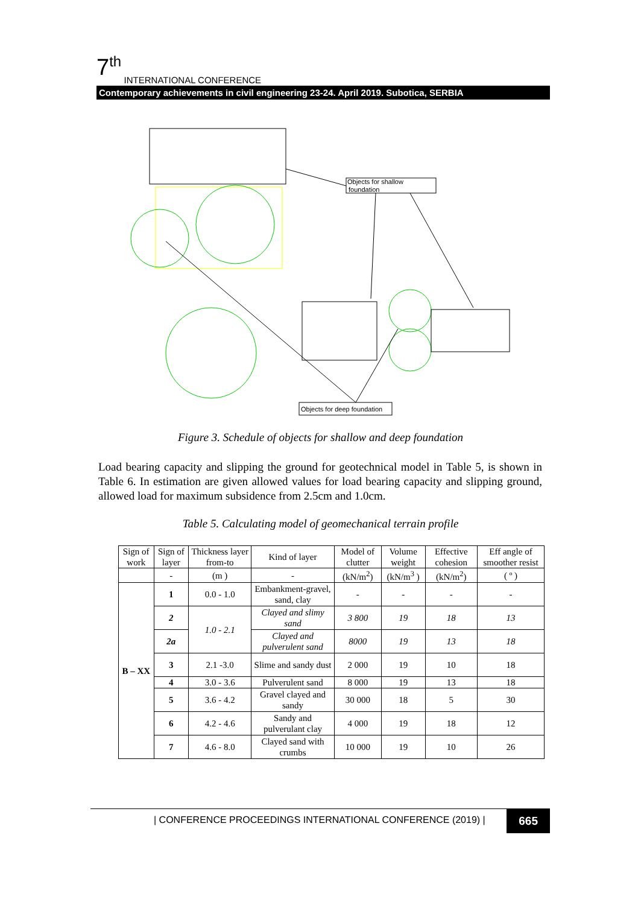7<sup>th</sup> INTERNATIONAL CONFERENCE
Contemporary achievements in civil engineering 23-24. April 2019. Subotica, SERBIA
Objects for shallow
foundation
Objects for deep foundation
Figure 3. Schedule of objects for shallow and deep foundation
Load bearing capacity and slipping the ground for geotechnical model in Table 5, is shown in Table 6. In estimation are given allowed values for load bearing capacity and slipping ground, allowed load for maximum subsidence from 2.5cm and 1.0cm.
Table 5. Calculating model of geomechanical terrain profile
| Sign of work | Sign of layer | Thickness layer from-to | Kind of layer | Model of clutter | Volume weight | Effective cohesion | Eff angle of smoother resist |
| --- | --- | --- | --- | --- | --- | --- | --- |
| | - | (m ) | - | (kN/m<sup>2</sup>) | (kN/m<sup>3</sup> ) | (kN/m<sup>2</sup>) | ( º ) |
| B – XX | 1 | 0.0 - 1.0 | Embankment-gravel, sand, clay | - | - | - | - |
| | 2 | 1.0 - 2.1 | Clayed and slimy sand | 3 800 | 19 | 18 | 13 |
| | 2a | | Clayed and pulverulent sand | 8000 | 19 | 13 | 18 |
| | 3 | 2.1 -3.0 | Slime and sandy dust | 2 000 | 19 | 10 | 18 |
| | 4 | 3.0 - 3.6 | Pulverulent sand | 8 000 | 19 | 13 | 18 |
| | 5 | 3.6 - 4.2 | Gravel clayed and sandy | 30 000 | 18 | 5 | 30 |
| | 6 | 4.2 - 4.6 | Sandy and pulverulant clay | 4 000 | 19 | 18 | 12 |
| | 7 | 4.6 - 8.0 | Clayed sand with crumbs | 10 000 | 19 | 10 | 26 |
| CONFERENCE PROCEEDINGS INTERNATIONAL CONFERENCE (2019) |
665